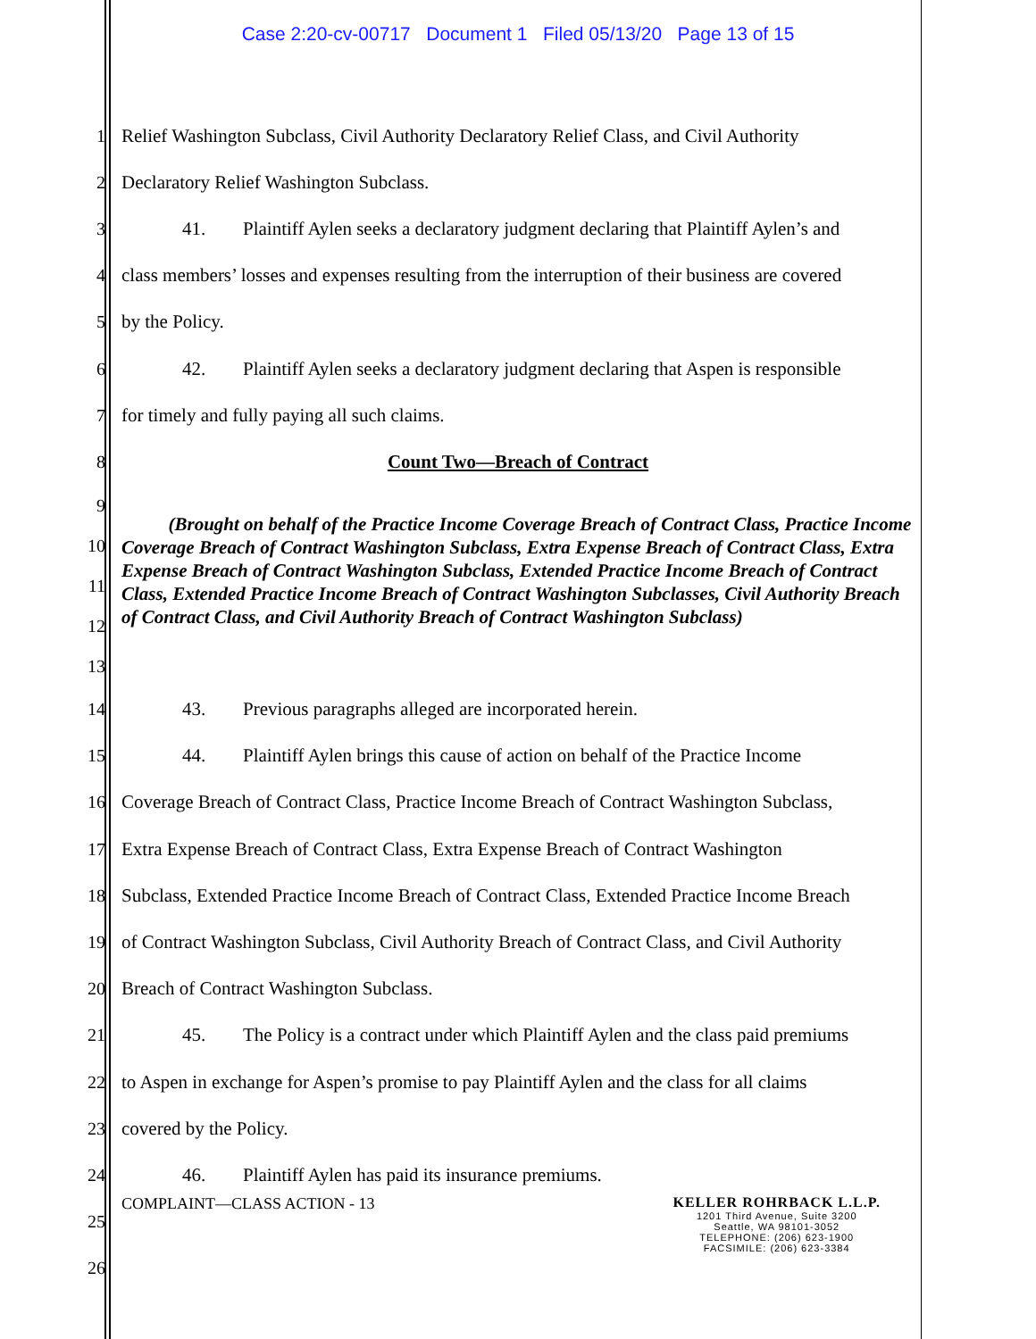Case 2:20-cv-00717 Document 1 Filed 05/13/20 Page 13 of 15
1 Relief Washington Subclass, Civil Authority Declaratory Relief Class, and Civil Authority
2 Declaratory Relief Washington Subclass.
3 41. Plaintiff Aylen seeks a declaratory judgment declaring that Plaintiff Aylen’s and
4 class members’ losses and expenses resulting from the interruption of their business are covered
5 by the Policy.
6 42. Plaintiff Aylen seeks a declaratory judgment declaring that Aspen is responsible
7 for timely and fully paying all such claims.
8 Count Two—Breach of Contract
9
10
11
12
13
(Brought on behalf of the Practice Income Coverage Breach of Contract Class, Practice Income Coverage Breach of Contract Washington Subclass, Extra Expense Breach of Contract Class, Extra Expense Breach of Contract Washington Subclass, Extended Practice Income Breach of Contract Class, Extended Practice Income Breach of Contract Washington Subclasses, Civil Authority Breach of Contract Class, and Civil Authority Breach of Contract Washington Subclass)
14 43. Previous paragraphs alleged are incorporated herein.
15 44. Plaintiff Aylen brings this cause of action on behalf of the Practice Income
16 Coverage Breach of Contract Class, Practice Income Breach of Contract Washington Subclass,
17 Extra Expense Breach of Contract Class, Extra Expense Breach of Contract Washington
18 Subclass, Extended Practice Income Breach of Contract Class, Extended Practice Income Breach
19 of Contract Washington Subclass, Civil Authority Breach of Contract Class, and Civil Authority
20 Breach of Contract Washington Subclass.
21 45. The Policy is a contract under which Plaintiff Aylen and the class paid premiums
22 to Aspen in exchange for Aspen’s promise to pay Plaintiff Aylen and the class for all claims
23 covered by the Policy.
24 46. Plaintiff Aylen has paid its insurance premiums.
25
26
COMPLAINT—CLASS ACTION - 13 KELLER ROHRBACK L.L.P.
1201 Third Avenue, Suite 3200
Seattle, WA 98101-3052
TELEPHONE: (206) 623-1900
FACSIMILE: (206) 623-3384